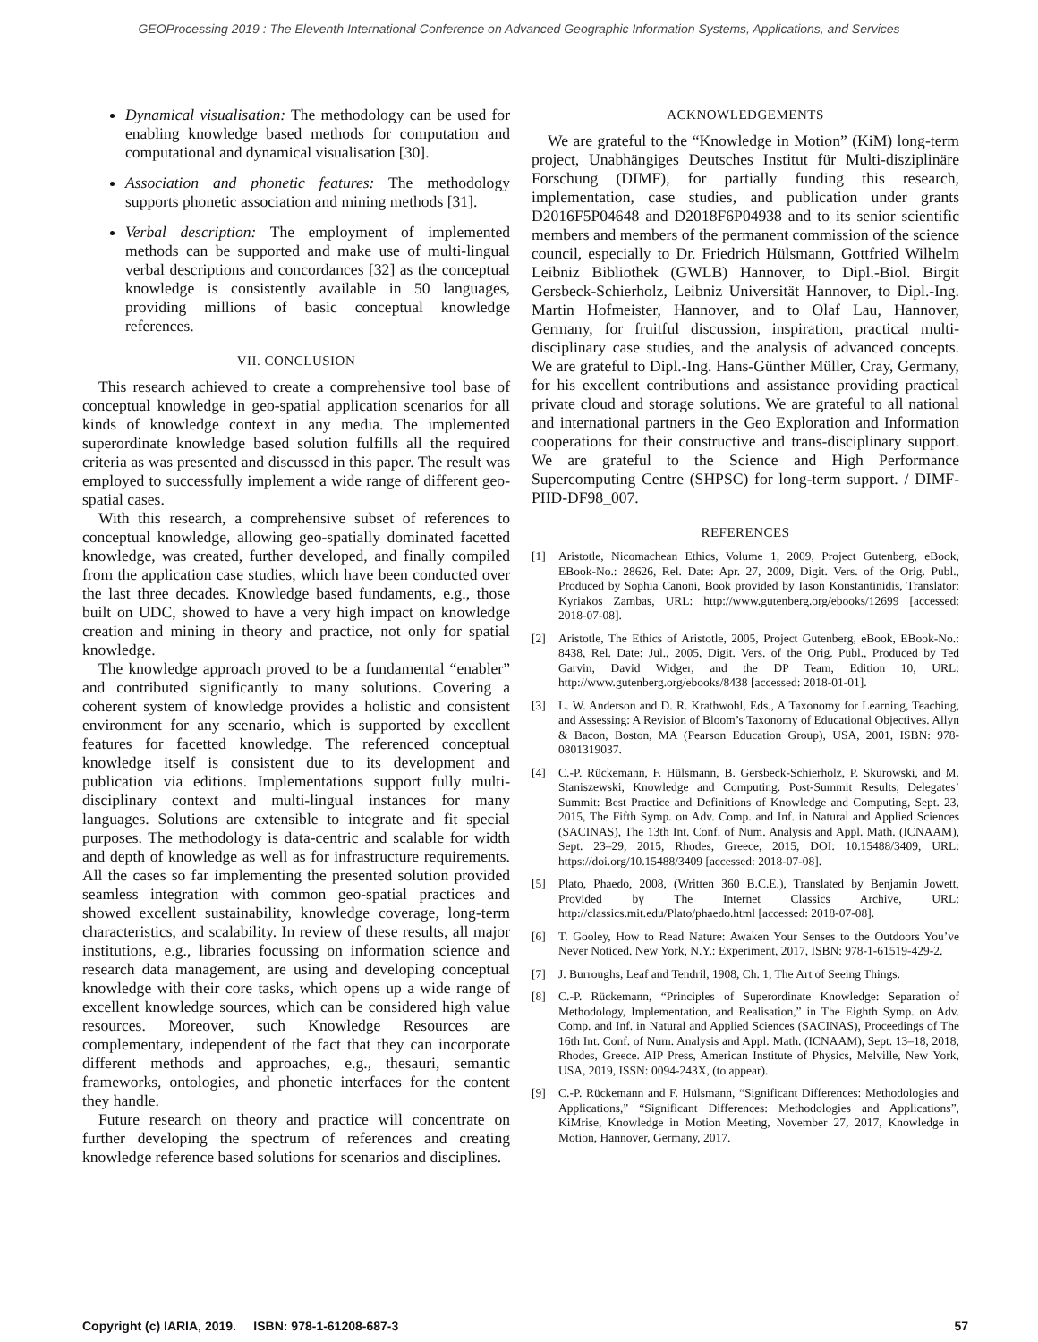GEOProcessing 2019 : The Eleventh International Conference on Advanced Geographic Information Systems, Applications, and Services
Dynamical visualisation: The methodology can be used for enabling knowledge based methods for computation and computational and dynamical visualisation [30].
Association and phonetic features: The methodology supports phonetic association and mining methods [31].
Verbal description: The employment of implemented methods can be supported and make use of multi-lingual verbal descriptions and concordances [32] as the conceptual knowledge is consistently available in 50 languages, providing millions of basic conceptual knowledge references.
VII. CONCLUSION
This research achieved to create a comprehensive tool base of conceptual knowledge in geo-spatial application scenarios for all kinds of knowledge context in any media. The implemented superordinate knowledge based solution fulfills all the required criteria as was presented and discussed in this paper. The result was employed to successfully implement a wide range of different geo-spatial cases.
With this research, a comprehensive subset of references to conceptual knowledge, allowing geo-spatially dominated facetted knowledge, was created, further developed, and finally compiled from the application case studies, which have been conducted over the last three decades. Knowledge based fundaments, e.g., those built on UDC, showed to have a very high impact on knowledge creation and mining in theory and practice, not only for spatial knowledge.
The knowledge approach proved to be a fundamental “enabler” and contributed significantly to many solutions. Covering a coherent system of knowledge provides a holistic and consistent environment for any scenario, which is supported by excellent features for facetted knowledge. The referenced conceptual knowledge itself is consistent due to its development and publication via editions. Implementations support fully multi-disciplinary context and multi-lingual instances for many languages. Solutions are extensible to integrate and fit special purposes. The methodology is data-centric and scalable for width and depth of knowledge as well as for infrastructure requirements. All the cases so far implementing the presented solution provided seamless integration with common geo-spatial practices and showed excellent sustainability, knowledge coverage, long-term characteristics, and scalability. In review of these results, all major institutions, e.g., libraries focussing on information science and research data management, are using and developing conceptual knowledge with their core tasks, which opens up a wide range of excellent knowledge sources, which can be considered high value resources. Moreover, such Knowledge Resources are complementary, independent of the fact that they can incorporate different methods and approaches, e.g., thesauri, semantic frameworks, ontologies, and phonetic interfaces for the content they handle.
Future research on theory and practice will concentrate on further developing the spectrum of references and creating knowledge reference based solutions for scenarios and disciplines.
ACKNOWLEDGEMENTS
We are grateful to the “Knowledge in Motion” (KiM) long-term project, Unabhängiges Deutsches Institut für Multi-disziplinäre Forschung (DIMF), for partially funding this research, implementation, case studies, and publication under grants D2016F5P04648 and D2018F6P04938 and to its senior scientific members and members of the permanent commission of the science council, especially to Dr. Friedrich Hülsmann, Gottfried Wilhelm Leibniz Bibliothek (GWLB) Hannover, to Dipl.-Biol. Birgit Gersbeck-Schierholz, Leibniz Universität Hannover, to Dipl.-Ing. Martin Hofmeister, Hannover, and to Olaf Lau, Hannover, Germany, for fruitful discussion, inspiration, practical multi-disciplinary case studies, and the analysis of advanced concepts. We are grateful to Dipl.-Ing. Hans-Günther Müller, Cray, Germany, for his excellent contributions and assistance providing practical private cloud and storage solutions. We are grateful to all national and international partners in the Geo Exploration and Information cooperations for their constructive and trans-disciplinary support. We are grateful to the Science and High Performance Supercomputing Centre (SHPSC) for long-term support. / DIMF-PIID-DF98_007.
REFERENCES
[1] Aristotle, Nicomachean Ethics, Volume 1, 2009, Project Gutenberg, eBook, EBook-No.: 28626, Rel. Date: Apr. 27, 2009, Digit. Vers. of the Orig. Publ., Produced by Sophia Canoni, Book provided by Iason Konstantinidis, Translator: Kyriakos Zambas, URL: http://www.gutenberg.org/ebooks/12699 [accessed: 2018-07-08].
[2] Aristotle, The Ethics of Aristotle, 2005, Project Gutenberg, eBook, EBook-No.: 8438, Rel. Date: Jul., 2005, Digit. Vers. of the Orig. Publ., Produced by Ted Garvin, David Widger, and the DP Team, Edition 10, URL: http://www.gutenberg.org/ebooks/8438 [accessed: 2018-01-01].
[3] L. W. Anderson and D. R. Krathwohl, Eds., A Taxonomy for Learning, Teaching, and Assessing: A Revision of Bloom’s Taxonomy of Educational Objectives. Allyn & Bacon, Boston, MA (Pearson Education Group), USA, 2001, ISBN: 978-0801319037.
[4] C.-P. Rückemann, F. Hülsmann, B. Gersbeck-Schierholz, P. Skurowski, and M. Staniszewski, Knowledge and Computing. Post-Summit Results, Delegates’ Summit: Best Practice and Definitions of Knowledge and Computing, Sept. 23, 2015, The Fifth Symp. on Adv. Comp. and Inf. in Natural and Applied Sciences (SACINAS), The 13th Int. Conf. of Num. Analysis and Appl. Math. (ICNAAM), Sept. 23–29, 2015, Rhodes, Greece, 2015, DOI: 10.15488/3409, URL: https://doi.org/10.15488/3409 [accessed: 2018-07-08].
[5] Plato, Phaedo, 2008, (Written 360 B.C.E.), Translated by Benjamin Jowett, Provided by The Internet Classics Archive, URL: http://classics.mit.edu/Plato/phaedo.html [accessed: 2018-07-08].
[6] T. Gooley, How to Read Nature: Awaken Your Senses to the Outdoors You’ve Never Noticed. New York, N.Y.: Experiment, 2017, ISBN: 978-1-61519-429-2.
[7] J. Burroughs, Leaf and Tendril, 1908, Ch. 1, The Art of Seeing Things.
[8] C.-P. Rückemann, “Principles of Superordinate Knowledge: Separation of Methodology, Implementation, and Realisation,” in The Eighth Symp. on Adv. Comp. and Inf. in Natural and Applied Sciences (SACINAS), Proceedings of The 16th Int. Conf. of Num. Analysis and Appl. Math. (ICNAAM), Sept. 13–18, 2018, Rhodes, Greece. AIP Press, American Institute of Physics, Melville, New York, USA, 2019, ISSN: 0094-243X, (to appear).
[9] C.-P. Rückemann and F. Hülsmann, “Significant Differences: Methodologies and Applications,” “Significant Differences: Methodologies and Applications”, KiMrise, Knowledge in Motion Meeting, November 27, 2017, Knowledge in Motion, Hannover, Germany, 2017.
Copyright (c) IARIA, 2019. ISBN: 978-1-61208-687-3 57